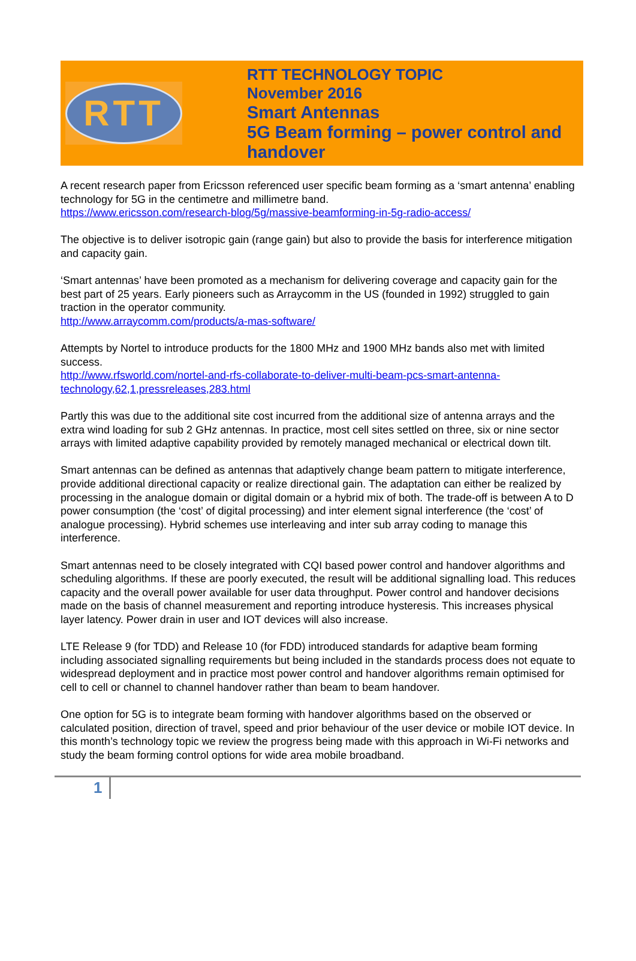RTT
RTT TECHNOLOGY TOPIC
November 2016
Smart Antennas
5G Beam forming – power control and
handover
A recent research paper from Ericsson referenced user specific beam forming as a ‘smart antenna’ enabling technology for 5G in the centimetre and millimetre band.
https://www.ericsson.com/research-blog/5g/massive-beamforming-in-5g-radio-access/
The objective is to deliver isotropic gain (range gain) but also to provide the basis for interference mitigation and capacity gain.
‘Smart antennas’ have been promoted as a mechanism for delivering coverage and capacity gain for the best part of 25 years. Early pioneers such as Arraycomm in the US (founded in 1992) struggled to gain traction in the operator community.
http://www.arraycomm.com/products/a-mas-software/
Attempts by Nortel to introduce products for the 1800 MHz and 1900 MHz bands also met with limited success.
http://www.rfsworld.com/nortel-and-rfs-collaborate-to-deliver-multi-beam-pcs-smart-antenna-technology,62,1,pressreleases,283.html
Partly this was due to the additional site cost incurred from the additional size of antenna arrays and the extra wind loading for sub 2 GHz antennas. In practice, most cell sites settled on three, six or nine sector arrays with limited adaptive capability provided by remotely managed mechanical or electrical down tilt.
Smart antennas can be defined as antennas that adaptively change beam pattern to mitigate interference, provide additional directional capacity or realize directional gain. The adaptation can either be realized by processing in the analogue domain or digital domain or a hybrid mix of both. The trade-off is between A to D power consumption (the ‘cost’ of digital processing) and inter element signal interference (the ‘cost’ of analogue processing). Hybrid schemes use interleaving and inter sub array coding to manage this interference.
Smart antennas need to be closely integrated with CQI based power control and handover algorithms and scheduling algorithms. If these are poorly executed, the result will be additional signalling load. This reduces capacity and the overall power available for user data throughput. Power control and handover decisions made on the basis of channel measurement and reporting introduce hysteresis. This increases physical layer latency. Power drain in user and IOT devices will also increase.
LTE Release 9 (for TDD) and Release 10 (for FDD) introduced standards for adaptive beam forming including associated signalling requirements but being included in the standards process does not equate to widespread deployment and in practice most power control and handover algorithms remain optimised for cell to cell or channel to channel handover rather than beam to beam handover.
One option for 5G is to integrate beam forming with handover algorithms based on the observed or calculated position, direction of travel, speed and prior behaviour of the user device or mobile IOT device. In this month’s technology topic we review the progress being made with this approach in Wi-Fi networks and study the beam forming control options for wide area mobile broadband.
1